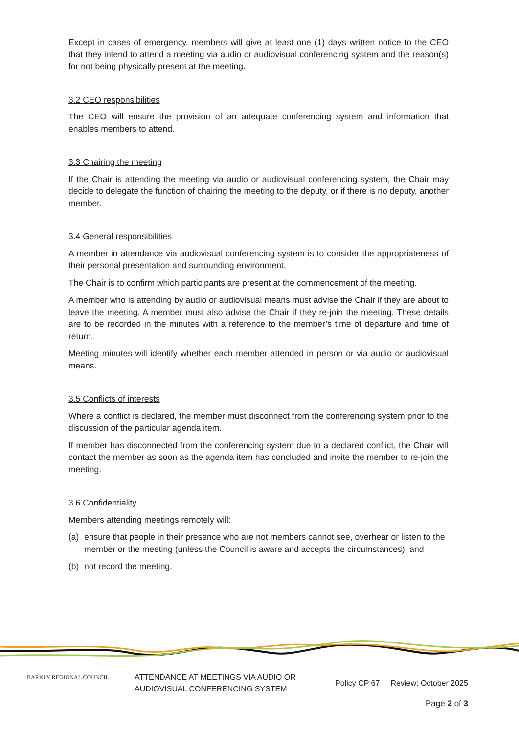Except in cases of emergency, members will give at least one (1) days written notice to the CEO that they intend to attend a meeting via audio or audiovisual conferencing system and the reason(s) for not being physically present at the meeting.
3.2 CEO responsibilities
The CEO will ensure the provision of an adequate conferencing system and information that enables members to attend.
3.3 Chairing the meeting
If the Chair is attending the meeting via audio or audiovisual conferencing system, the Chair may decide to delegate the function of chairing the meeting to the deputy, or if there is no deputy, another member.
3.4 General responsibilities
A member in attendance via audiovisual conferencing system is to consider the appropriateness of their personal presentation and surrounding environment.
The Chair is to confirm which participants are present at the commencement of the meeting.
A member who is attending by audio or audiovisual means must advise the Chair if they are about to leave the meeting. A member must also advise the Chair if they re-join the meeting. These details are to be recorded in the minutes with a reference to the member’s time of departure and time of return.
Meeting minutes will identify whether each member attended in person or via audio or audiovisual means.
3.5 Conflicts of interests
Where a conflict is declared, the member must disconnect from the conferencing system prior to the discussion of the particular agenda item.
If member has disconnected from the conferencing system due to a declared conflict, the Chair will contact the member as soon as the agenda item has concluded and invite the member to re-join the meeting.
3.6 Confidentiality
Members attending meetings remotely will:
(a) ensure that people in their presence who are not members cannot see, overhear or listen to the member or the meeting (unless the Council is aware and accepts the circumstances); and
(b) not record the meeting.
BARKLY REGIONAL COUNCIL
ATTENDANCE AT MEETINGS VIA AUDIO OR AUDIOVISUAL CONFERENCING SYSTEM
Policy CP 67 Review: October 2025
Page 2 of 3